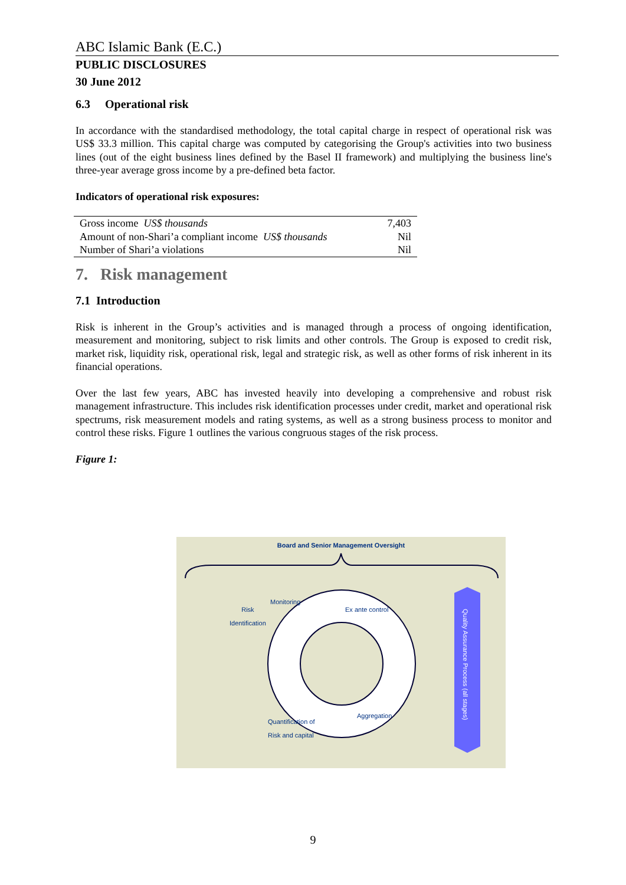ABC Islamic Bank (E.C.)
PUBLIC DISCLOSURES
30 June 2012
6.3 Operational risk
In accordance with the standardised methodology, the total capital charge in respect of operational risk was US$ 33.3 million. This capital charge was computed by categorising the Group's activities into two business lines (out of the eight business lines defined by the Basel II framework) and multiplying the business line's three-year average gross income by a pre-defined beta factor.
Indicators of operational risk exposures:
| Gross income US$ thousands | 7,403 |
| Amount of non-Shari’a compliant income US$ thousands | Nil |
| Number of Shari’a violations | Nil |
7. Risk management
7.1 Introduction
Risk is inherent in the Group’s activities and is managed through a process of ongoing identification, measurement and monitoring, subject to risk limits and other controls. The Group is exposed to credit risk, market risk, liquidity risk, operational risk, legal and strategic risk, as well as other forms of risk inherent in its financial operations.
Over the last few years, ABC has invested heavily into developing a comprehensive and robust risk management infrastructure. This includes risk identification processes under credit, market and operational risk spectrums, risk measurement models and rating systems, as well as a strong business process to monitor and control these risks. Figure 1 outlines the various congruous stages of the risk process.
Figure 1:
Board and Senior Management Oversight
Risk
Identification
Monitoring
Ex ante control
Aggregation
Quantification of
Risk and capital
Quality Assurance Process (all stages)
9